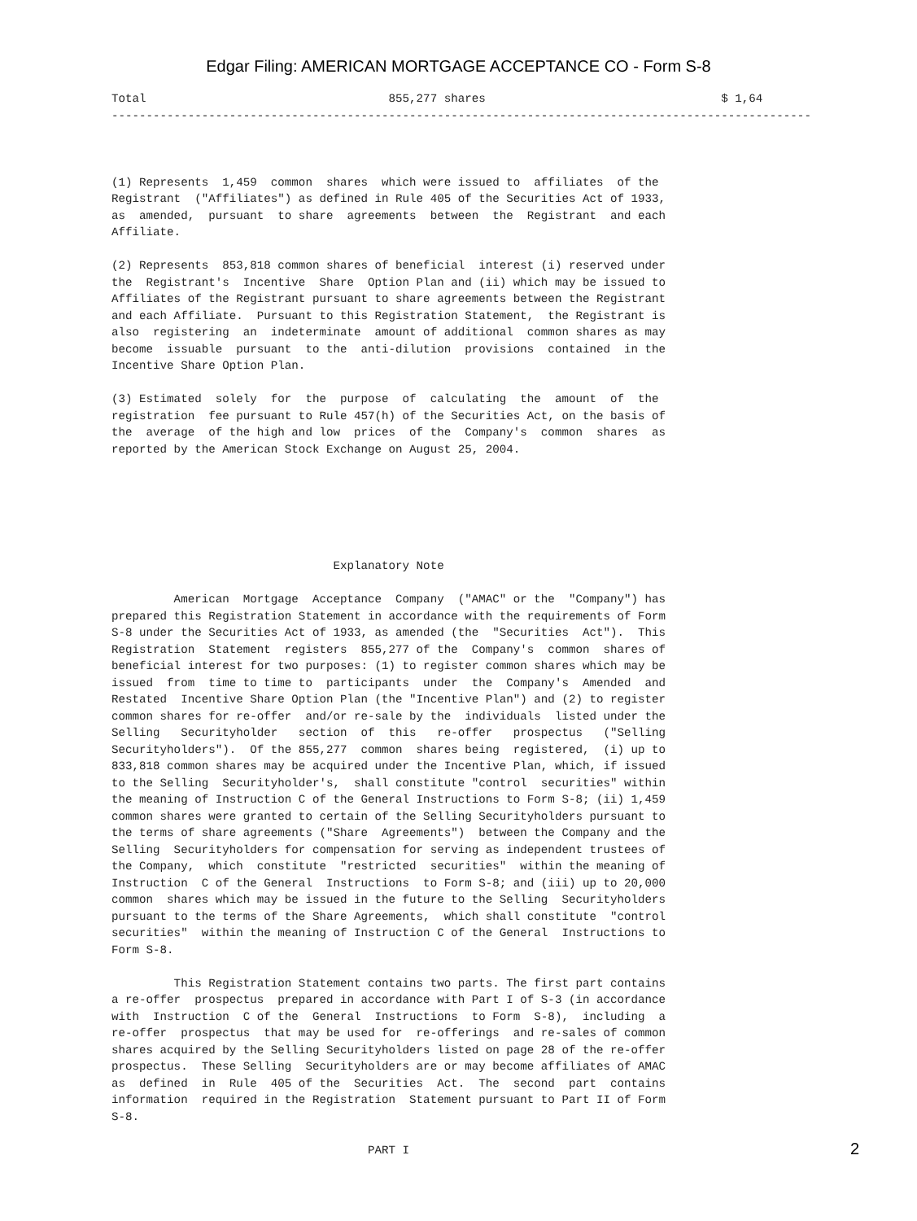Edgar Filing: AMERICAN MORTGAGE ACCEPTANCE CO - Form S-8
Total                                   855,277 shares                                  $ 1,64
-----------------------------------------------------------------------------------------------------



(1) Represents  1,459  common  shares  which were issued to  affiliates  of the
Registrant  ("Affiliates") as defined in Rule 405 of the Securities Act of 1933,
as  amended,  pursuant  to share  agreements  between  the  Registrant  and each
Affiliate.

(2) Represents  853,818 common shares of beneficial  interest (i) reserved under
the  Registrant's  Incentive  Share  Option Plan and (ii) which may be issued to
Affiliates of the Registrant pursuant to share agreements between the Registrant
and each Affiliate.  Pursuant to this Registration Statement,  the Registrant is
also  registering  an  indeterminate  amount of additional  common shares as may
become  issuable  pursuant  to the  anti-dilution  provisions  contained  in the
Incentive Share Option Plan.

(3) Estimated  solely  for  the  purpose  of  calculating  the  amount  of  the
registration  fee pursuant to Rule 457(h) of the Securities Act, on the basis of
the  average  of the high and low  prices  of the  Company's  common  shares  as
reported by the American Stock Exchange on August 25, 2004.






                                Explanatory Note

         American  Mortgage  Acceptance  Company  ("AMAC" or the  "Company") has
prepared this Registration Statement in accordance with the requirements of Form
S-8 under the Securities Act of 1933, as amended (the  "Securities  Act").  This
Registration  Statement  registers  855,277 of the  Company's  common  shares of
beneficial interest for two purposes: (1) to register common shares which may be
issued  from  time to time to  participants  under  the  Company's  Amended  and
Restated  Incentive Share Option Plan (the "Incentive Plan") and (2) to register
common shares for re-offer  and/or re-sale by the  individuals  listed under the
Selling   Securityholder   section  of  this   re-offer   prospectus   ("Selling
Securityholders").  Of the 855,277  common  shares being  registered,  (i) up to
833,818 common shares may be acquired under the Incentive Plan, which, if issued
to the Selling  Securityholder's,  shall constitute "control  securities" within
the meaning of Instruction C of the General Instructions to Form S-8; (ii) 1,459
common shares were granted to certain of the Selling Securityholders pursuant to
the terms of share agreements ("Share  Agreements")  between the Company and the
Selling  Securityholders for compensation for serving as independent trustees of
the Company,  which  constitute  "restricted  securities"  within the meaning of
Instruction  C of the General  Instructions  to Form S-8; and (iii) up to 20,000
common  shares which may be issued in the future to the Selling  Securityholders
pursuant to the terms of the Share Agreements,  which shall constitute  "control
securities"  within the meaning of Instruction C of the General  Instructions to
Form S-8.

         This Registration Statement contains two parts. The first part contains
a re-offer  prospectus  prepared in accordance with Part I of S-3 (in accordance
with  Instruction  C of the  General  Instructions  to Form  S-8),  including  a
re-offer  prospectus  that may be used for  re-offerings  and re-sales of common
shares acquired by the Selling Securityholders listed on page 28 of the re-offer
prospectus.  These Selling  Securityholders are or may become affiliates of AMAC
as  defined  in  Rule  405 of the  Securities  Act.  The  second  part  contains
information  required in the Registration  Statement pursuant to Part II of Form
S-8.

                                     PART I
2